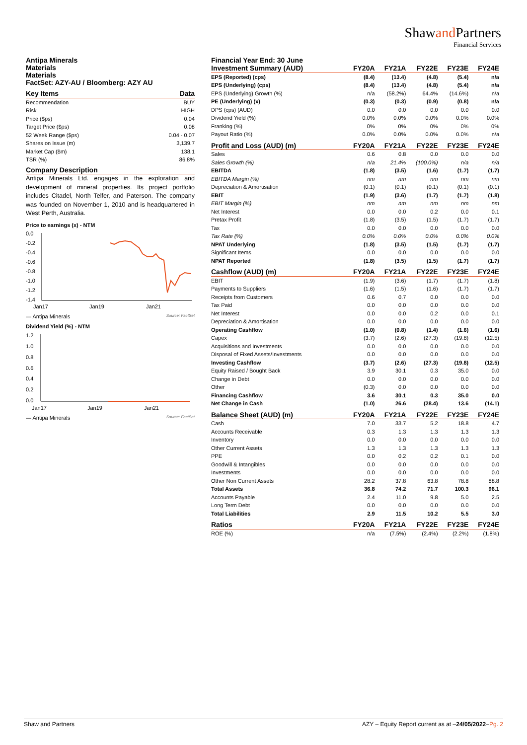Shawand Partners
Financial Services
Antipa Minerals
Materials
Materials
FactSet: AZY-AU / Bloomberg: AZY AU
| Key Items | Data |
| --- | --- |
| Recommendation | BUY |
| Risk | HIGH |
| Price ($ps) | 0.04 |
| Target Price ($ps) | 0.08 |
| 52 Week Range ($ps) | 0.04 - 0.07 |
| Shares on Issue (m) | 3,139.7 |
| Market Cap ($m) | 138.1 |
| TSR (%) | 86.8% |
| Company Description |
| --- |
Antipa Minerals Ltd. engages in the exploration and development of mineral properties. Its project portfolio includes Citadel, North Telfer, and Paterson. The company was founded on November 1, 2010 and is headquartered in West Perth, Australia.
Price to earnings (x) - NTM
0.0
-0.2
-0.4
-0.6
-0.8
-1.0
-1.2
-1.4
Jan17
Jan19
Jan21
— Antipa Minerals Source: FactSet
Dividend Yield (%) - NTM
1.2
1.0
0.8
0.6
0.4
0.2
0.0
Jan17
Jan19
Jan21
— Antipa Minerals Source: FactSet
Financial Year End: 30 June
| Investment Summary (AUD) | FY20A | FY21A | FY22E | FY23E | FY24E |
| --- | --- | --- | --- | --- | --- |
| EPS (Reported) (cps) | (8.4) | (13.4) | (4.8) | (5.4) | n/a |
| EPS (Underlying) (cps) | (8.4) | (13.4) | (4.8) | (5.4) | n/a |
| EPS (Underlying) Growth (%) | n/a | (58.2%) | 64.4% | (14.6%) | n/a |
| PE (Underlying) (x) | (0.3) | (0.3) | (0.9) | (0.8) | n/a |
| DPS (cps) (AUD) | 0.0 | 0.0 | 0.0 | 0.0 | 0.0 |
| Dividend Yield (%) | 0.0% | 0.0% | 0.0% | 0.0% | 0.0% |
| Franking (%) | 0% | 0% | 0% | 0% | 0% |
| Payout Ratio (%) | 0.0% | 0.0% | 0.0% | 0.0% | n/a |
| Profit and Loss (AUD) (m) | FY20A | FY21A | FY22E | FY23E | FY24E |
| Sales | 0.6 | 0.8 | 0.0 | 0.0 | 0.0 |
| Sales Growth (%) | n/a | 21.4% | (100.0%) | n/a | n/a |
| EBITDA | (1.8) | (3.5) | (1.6) | (1.7) | (1.7) |
| EBITDA Margin (%) | nm | nm | nm | nm | nm |
| Depreciation & Amortisation | (0.1) | (0.1) | (0.1) | (0.1) | (0.1) |
| EBIT | (1.9) | (3.6) | (1.7) | (1.7) | (1.8) |
| EBIT Margin (%) | nm | nm | nm | nm | nm |
| Net Interest | 0.0 | 0.0 | 0.2 | 0.0 | 0.1 |
| Pretax Profit | (1.8) | (3.5) | (1.5) | (1.7) | (1.7) |
| Tax | 0.0 | 0.0 | 0.0 | 0.0 | 0.0 |
| Tax Rate (%) | 0.0% | 0.0% | 0.0% | 0.0% | 0.0% |
| NPAT Underlying | (1.8) | (3.5) | (1.5) | (1.7) | (1.7) |
| Significant Items | 0.0 | 0.0 | 0.0 | 0.0 | 0.0 |
| NPAT Reported | (1.8) | (3.5) | (1.5) | (1.7) | (1.7) |
| Cashflow (AUD) (m) | FY20A | FY21A | FY22E | FY23E | FY24E |
| EBIT | (1.9) | (3.6) | (1.7) | (1.7) | (1.8) |
| Payments to Suppliers | (1.6) | (1.5) | (1.6) | (1.7) | (1.7) |
| Receipts from Customers | 0.6 | 0.7 | 0.0 | 0.0 | 0.0 |
| Tax Paid | 0.0 | 0.0 | 0.0 | 0.0 | 0.0 |
| Net Interest | 0.0 | 0.0 | 0.2 | 0.0 | 0.1 |
| Depreciation & Amortisation | 0.0 | 0.0 | 0.0 | 0.0 | 0.0 |
| Operating Cashflow | (1.0) | (0.8) | (1.4) | (1.6) | (1.6) |
| Capex | (3.7) | (2.6) | (27.3) | (19.8) | (12.5) |
| Acquisitions and Investments | 0.0 | 0.0 | 0.0 | 0.0 | 0.0 |
| Disposal of Fixed Assets/Investments | 0.0 | 0.0 | 0.0 | 0.0 | 0.0 |
| Investing Cashflow | (3.7) | (2.6) | (27.3) | (19.8) | (12.5) |
| Equity Raised / Bought Back | 3.9 | 30.1 | 0.3 | 35.0 | 0.0 |
| Change in Debt | 0.0 | 0.0 | 0.0 | 0.0 | 0.0 |
| Other | (0.3) | 0.0 | 0.0 | 0.0 | 0.0 |
| Financing Cashflow | 3.6 | 30.1 | 0.3 | 35.0 | 0.0 |
| Net Change in Cash | (1.0) | 26.6 | (28.4) | 13.6 | (14.1) |
| Balance Sheet (AUD) (m) | FY20A | FY21A | FY22E | FY23E | FY24E |
| Cash | 7.0 | 33.7 | 5.2 | 18.8 | 4.7 |
| Accounts Receivable | 0.3 | 1.3 | 1.3 | 1.3 | 1.3 |
| Inventory | 0.0 | 0.0 | 0.0 | 0.0 | 0.0 |
| Other Current Assets | 1.3 | 1.3 | 1.3 | 1.3 | 1.3 |
| PPE | 0.0 | 0.2 | 0.2 | 0.1 | 0.0 |
| Goodwill & Intangibles | 0.0 | 0.0 | 0.0 | 0.0 | 0.0 |
| Investments | 0.0 | 0.0 | 0.0 | 0.0 | 0.0 |
| Other Non Current Assets | 28.2 | 37.8 | 63.8 | 78.8 | 88.8 |
| Total Assets | 36.8 | 74.2 | 71.7 | 100.3 | 96.1 |
| Accounts Payable | 2.4 | 11.0 | 9.8 | 5.0 | 2.5 |
| Long Term Debt | 0.0 | 0.0 | 0.0 | 0.0 | 0.0 |
| Total Liabilities | 2.9 | 11.5 | 10.2 | 5.5 | 3.0 |
| Ratios | FY20A | FY21A | FY22E | FY23E | FY24E |
| ROE (%) | n/a | (7.5%) | (2.4%) | (2.2%) | (1.8%) |
Shaw and Partners AZY – Equity Report current as at –24/05/2022–Pg. 2